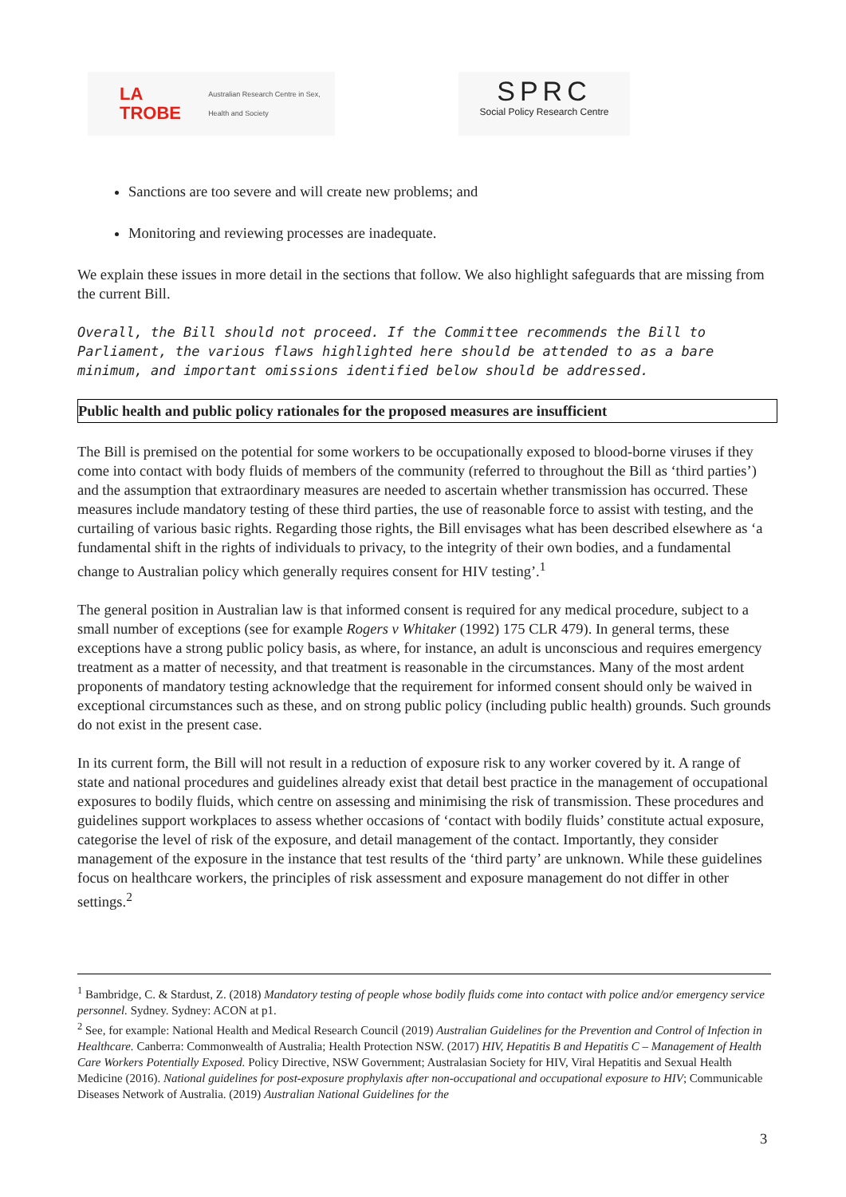LA TROBE Australian Research Centre in Sex, Health and Society
SPRC
Social Policy Research Centre
Sanctions are too severe and will create new problems; and
Monitoring and reviewing processes are inadequate.
We explain these issues in more detail in the sections that follow. We also highlight safeguards that are missing from the current Bill.
Overall, the Bill should not proceed. If the Committee recommends the Bill to Parliament, the various flaws highlighted here should be attended to as a bare minimum, and important omissions identified below should be addressed.
Public health and public policy rationales for the proposed measures are insufficient
The Bill is premised on the potential for some workers to be occupationally exposed to blood-borne viruses if they come into contact with body fluids of members of the community (referred to throughout the Bill as ‘third parties’) and the assumption that extraordinary measures are needed to ascertain whether transmission has occurred. These measures include mandatory testing of these third parties, the use of reasonable force to assist with testing, and the curtailing of various basic rights. Regarding those rights, the Bill envisages what has been described elsewhere as ‘a fundamental shift in the rights of individuals to privacy, to the integrity of their own bodies, and a fundamental change to Australian policy which generally requires consent for HIV testing’.<sup>1</sup>
The general position in Australian law is that informed consent is required for any medical procedure, subject to a small number of exceptions (see for example Rogers v Whitaker (1992) 175 CLR 479). In general terms, these exceptions have a strong public policy basis, as where, for instance, an adult is unconscious and requires emergency treatment as a matter of necessity, and that treatment is reasonable in the circumstances. Many of the most ardent proponents of mandatory testing acknowledge that the requirement for informed consent should only be waived in exceptional circumstances such as these, and on strong public policy (including public health) grounds. Such grounds do not exist in the present case.
In its current form, the Bill will not result in a reduction of exposure risk to any worker covered by it. A range of state and national procedures and guidelines already exist that detail best practice in the management of occupational exposures to bodily fluids, which centre on assessing and minimising the risk of transmission. These procedures and guidelines support workplaces to assess whether occasions of ‘contact with bodily fluids’ constitute actual exposure, categorise the level of risk of the exposure, and detail management of the contact. Importantly, they consider management of the exposure in the instance that test results of the ‘third party’ are unknown. While these guidelines focus on healthcare workers, the principles of risk assessment and exposure management do not differ in other settings.<sup>2</sup>
<sup>1</sup> Bambridge, C. & Stardust, Z. (2018) Mandatory testing of people whose bodily fluids come into contact with police and/or emergency service personnel. Sydney. Sydney: ACON at p1.
<sup>2</sup> See, for example: National Health and Medical Research Council (2019) Australian Guidelines for the Prevention and Control of Infection in Healthcare. Canberra: Commonwealth of Australia; Health Protection NSW. (2017) HIV, Hepatitis B and Hepatitis C – Management of Health Care Workers Potentially Exposed. Policy Directive, NSW Government; Australasian Society for HIV, Viral Hepatitis and Sexual Health Medicine (2016). National guidelines for post-exposure prophylaxis after non-occupational and occupational exposure to HIV; Communicable Diseases Network of Australia. (2019) Australian National Guidelines for the
3